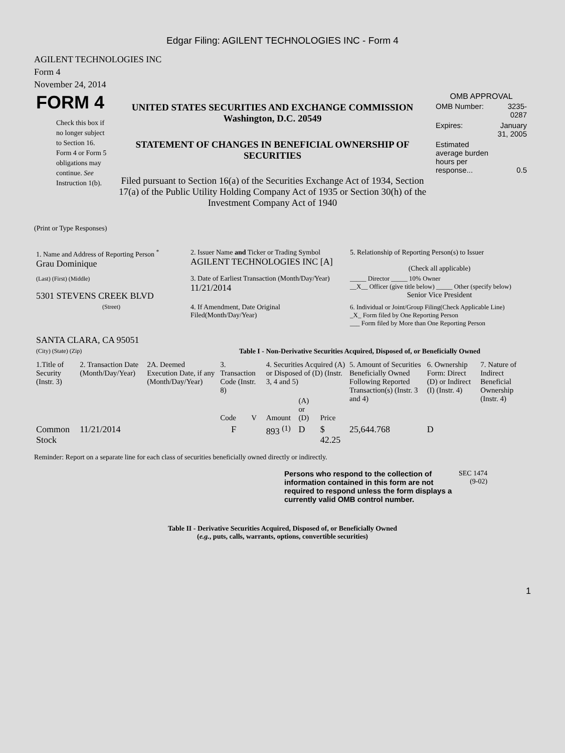Edgar Filing: AGILENT TECHNOLOGIES INC - Form 4
AGILENT TECHNOLOGIES INC
Form 4
November 24, 2014
| FORM 4 Check this box if no longer subject to Section 16. Form 4 or Form 5 obligations may continue. See Instruction 1(b). | UNITED STATES SECURITIES AND EXCHANGE COMMISSION Washington, D.C. 20549 STATEMENT OF CHANGES IN BENEFICIAL OWNERSHIP OF SECURITIES Filed pursuant to Section 16(a) of the Securities Exchange Act of 1934, Section 17(a) of the Public Utility Holding Company Act of 1935 or Section 30(h) of the Investment Company Act of 1940 | OMB APPROVAL / OMB Number: / 3235-0287 / / Expires: / January 31, 2005 / / Estimated average burden hours per response... / 0.5 / |
(Print or Type Responses)
| 1. Name and Address of Reporting Person <sup>*</sup> Grau Dominique | 2. Issuer Name and Ticker or Trading Symbol AGILENT TECHNOLOGIES INC [A] | 5. Relationship of Reporting Person(s) to Issuer (Check all applicable) |
| (Last) (First) (Middle) 5301 STEVENS CREEK BLVD | 3. Date of Earliest Transaction (Month/Day/Year) 11/21/2014 | _____ Director _____ 10% Owner __X__ Officer (give title below) _____ Other (specify below) Senior Vice President |
| (Street) SANTA CLARA, CA 95051 | 4. If Amendment, Date Original Filed(Month/Day/Year) | 6. Individual or Joint/Group Filing(Check Applicable Line) _X_ Form filed by One Reporting Person ___ Form filed by More than One Reporting Person |
| (City) (State) (Zip) | Table I - Non-Derivative Securities Acquired, Disposed of, or Beneficially Owned | |
| 1.Title of Security (Instr. 3) | 2. Transaction Date (Month/Day/Year) | 2A. Deemed Execution Date, if any (Month/Day/Year) | 3. Transaction Code (Instr. 8) | | 4. Securities Acquired (A) or Disposed of (D) (Instr. 3, 4 and 5) | | | 5. Amount of Securities Beneficially Owned Following Reported Transaction(s) (Instr. 3 and 4) | 6. Ownership Form: Direct (D) or Indirect (I) (Instr. 4) | 7. Nature of Indirect Beneficial Ownership (Instr. 4) |
| --- | --- | --- | --- | --- | --- | --- | --- | --- | --- | --- |
| | | | Code | V | Amount | (A) or (D) | Price | | | |
| Common Stock | 11/21/2014 | | F | | 893 <sup>(1)</sup> | D | $ 42.25 | 25,644.768 | D | |
Reminder: Report on a separate line for each class of securities beneficially owned directly or indirectly.
| Persons who respond to the collection of information contained in this form are not required to respond unless the form displays a currently valid OMB control number. | SEC 1474 (9-02) |
Table II - Derivative Securities Acquired, Disposed of, or Beneficially Owned
(e.g., puts, calls, warrants, options, convertible securities)
1